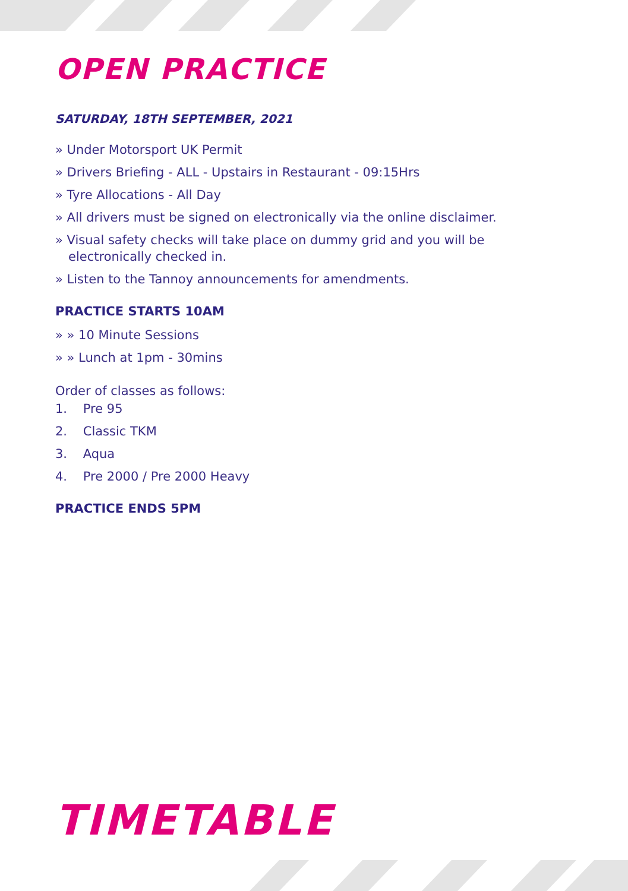OPEN PRACTICE
SATURDAY, 18TH SEPTEMBER, 2021
» Under Motorsport UK Permit
» Drivers Briefing - ALL - Upstairs in Restaurant - 09:15Hrs
» Tyre Allocations - All Day
» All drivers must be signed on electronically via the online disclaimer.
» Visual safety checks will take place on dummy grid and you will be electronically checked in.
» Listen to the Tannoy announcements for amendments.
PRACTICE STARTS 10AM
» » 10 Minute Sessions
» » Lunch at 1pm - 30mins
Order of classes as follows:
1. Pre 95
2. Classic TKM
3. Aqua
4. Pre 2000 / Pre 2000 Heavy
PRACTICE ENDS 5PM
TIMETABLE